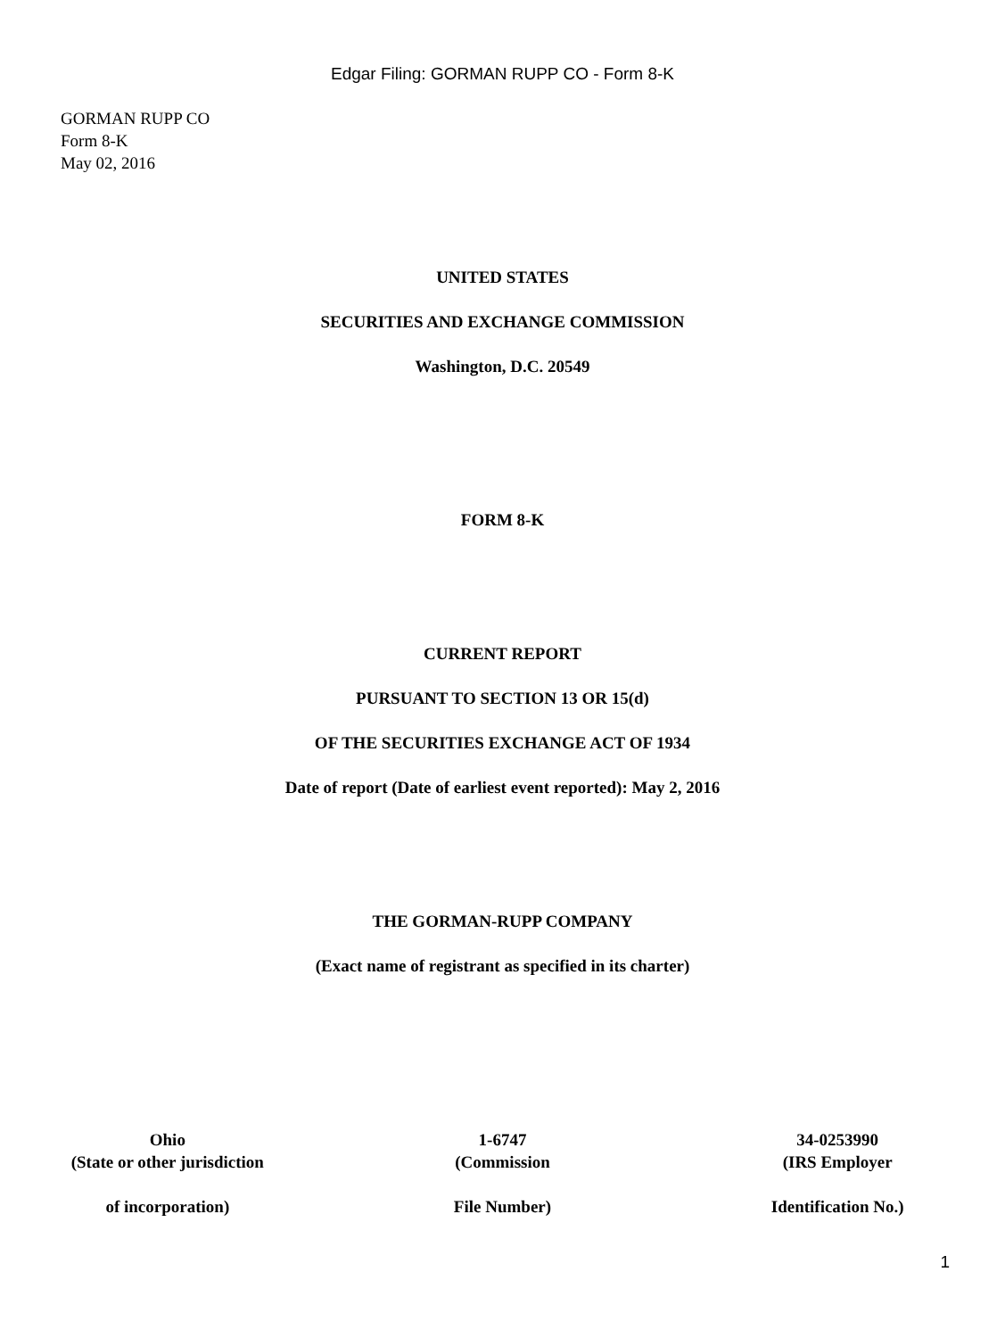Edgar Filing: GORMAN RUPP CO - Form 8-K
GORMAN RUPP CO
Form 8-K
May 02, 2016
UNITED STATES
SECURITIES AND EXCHANGE COMMISSION
Washington, D.C. 20549
FORM 8-K
CURRENT REPORT
PURSUANT TO SECTION 13 OR 15(d)
OF THE SECURITIES EXCHANGE ACT OF 1934
Date of report (Date of earliest event reported): May 2, 2016
THE GORMAN-RUPP COMPANY
(Exact name of registrant as specified in its charter)
| Ohio (State or other jurisdiction of incorporation) | 1-6747 (Commission File Number) | 34-0253990 (IRS Employer Identification No.) |
1